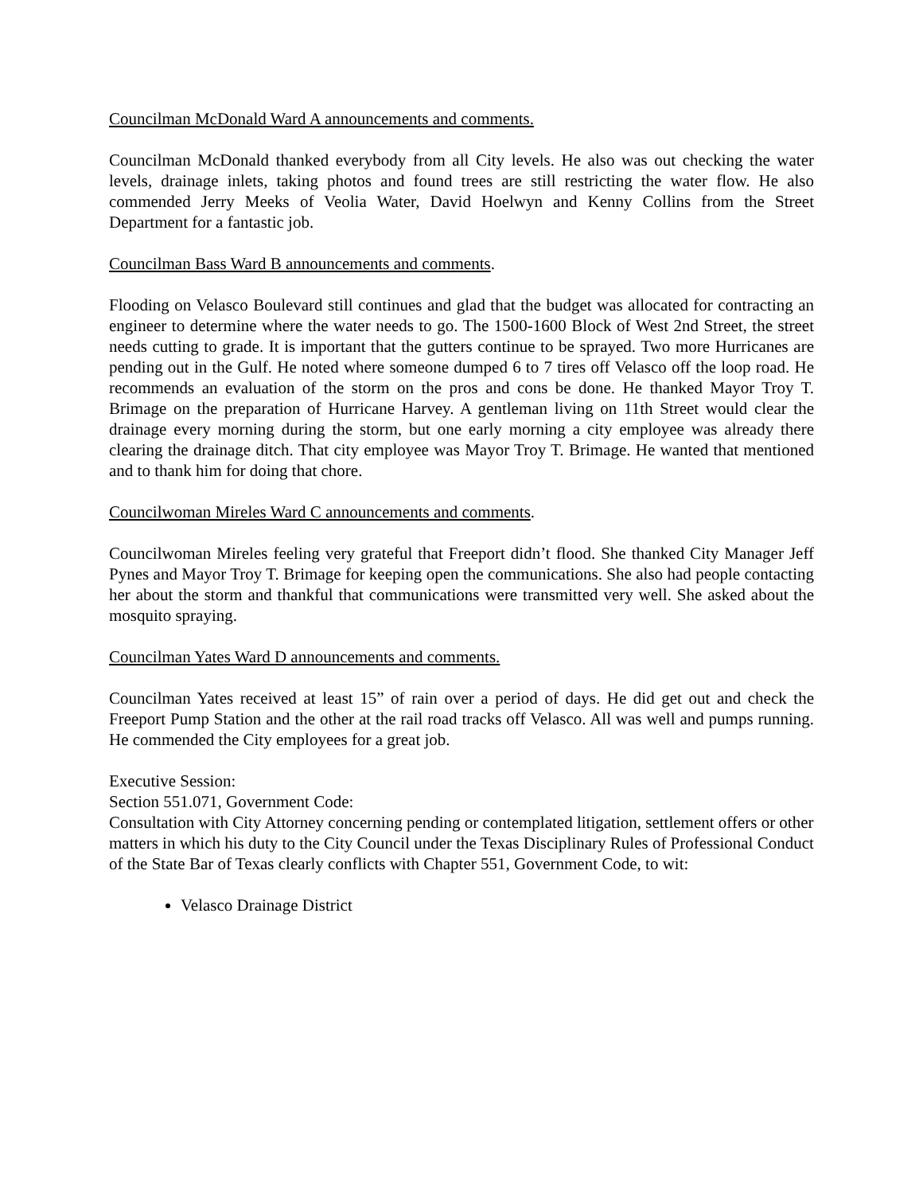Councilman McDonald Ward A announcements and comments.
Councilman McDonald thanked everybody from all City levels. He also was out checking the water levels, drainage inlets, taking photos and found trees are still restricting the water flow. He also commended Jerry Meeks of Veolia Water, David Hoelwyn and Kenny Collins from the Street Department for a fantastic job.
Councilman Bass Ward B announcements and comments.
Flooding on Velasco Boulevard still continues and glad that the budget was allocated for contracting an engineer to determine where the water needs to go. The 1500-1600 Block of West 2nd Street, the street needs cutting to grade. It is important that the gutters continue to be sprayed. Two more Hurricanes are pending out in the Gulf. He noted where someone dumped 6 to 7 tires off Velasco off the loop road. He recommends an evaluation of the storm on the pros and cons be done. He thanked Mayor Troy T. Brimage on the preparation of Hurricane Harvey. A gentleman living on 11th Street would clear the drainage every morning during the storm, but one early morning a city employee was already there clearing the drainage ditch. That city employee was Mayor Troy T. Brimage. He wanted that mentioned and to thank him for doing that chore.
Councilwoman Mireles Ward C announcements and comments.
Councilwoman Mireles feeling very grateful that Freeport didn’t flood. She thanked City Manager Jeff Pynes and Mayor Troy T. Brimage for keeping open the communications. She also had people contacting her about the storm and thankful that communications were transmitted very well. She asked about the mosquito spraying.
Councilman Yates Ward D announcements and comments.
Councilman Yates received at least 15” of rain over a period of days. He did get out and check the Freeport Pump Station and the other at the rail road tracks off Velasco. All was well and pumps running. He commended the City employees for a great job.
Executive Session:
Section 551.071, Government Code:
Consultation with City Attorney concerning pending or contemplated litigation, settlement offers or other matters in which his duty to the City Council under the Texas Disciplinary Rules of Professional Conduct of the State Bar of Texas clearly conflicts with Chapter 551, Government Code, to wit:
Velasco Drainage District